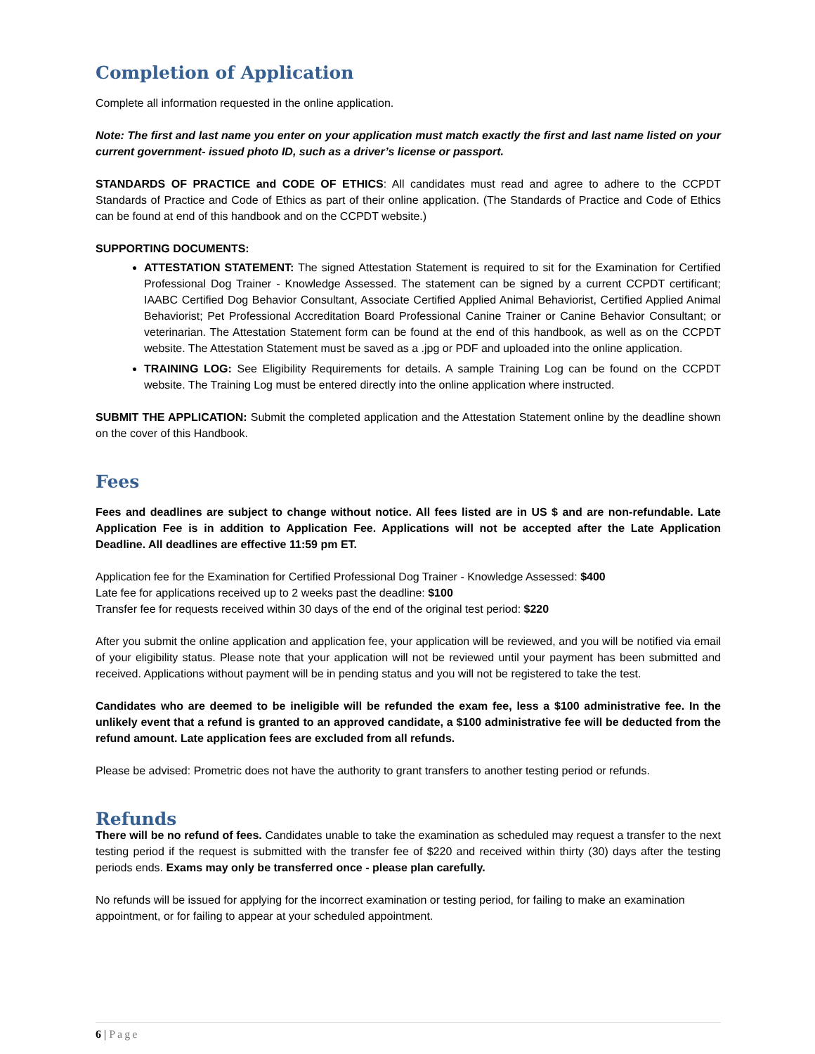Completion of Application
Complete all information requested in the online application.
Note: The first and last name you enter on your application must match exactly the first and last name listed on your current government- issued photo ID, such as a driver’s license or passport.
STANDARDS OF PRACTICE and CODE OF ETHICS: All candidates must read and agree to adhere to the CCPDT Standards of Practice and Code of Ethics as part of their online application. (The Standards of Practice and Code of Ethics can be found at end of this handbook and on the CCPDT website.)
SUPPORTING DOCUMENTS:
ATTESTATION STATEMENT: The signed Attestation Statement is required to sit for the Examination for Certified Professional Dog Trainer - Knowledge Assessed. The statement can be signed by a current CCPDT certificant; IAABC Certified Dog Behavior Consultant, Associate Certified Applied Animal Behaviorist, Certified Applied Animal Behaviorist; Pet Professional Accreditation Board Professional Canine Trainer or Canine Behavior Consultant; or veterinarian. The Attestation Statement form can be found at the end of this handbook, as well as on the CCPDT website. The Attestation Statement must be saved as a .jpg or PDF and uploaded into the online application.
TRAINING LOG: See Eligibility Requirements for details. A sample Training Log can be found on the CCPDT website. The Training Log must be entered directly into the online application where instructed.
SUBMIT THE APPLICATION: Submit the completed application and the Attestation Statement online by the deadline shown on the cover of this Handbook.
Fees
Fees and deadlines are subject to change without notice. All fees listed are in US $ and are non-refundable. Late Application Fee is in addition to Application Fee. Applications will not be accepted after the Late Application Deadline. All deadlines are effective 11:59 pm ET.
Application fee for the Examination for Certified Professional Dog Trainer - Knowledge Assessed: $400
Late fee for applications received up to 2 weeks past the deadline: $100
Transfer fee for requests received within 30 days of the end of the original test period: $220
After you submit the online application and application fee, your application will be reviewed, and you will be notified via email of your eligibility status. Please note that your application will not be reviewed until your payment has been submitted and received. Applications without payment will be in pending status and you will not be registered to take the test.
Candidates who are deemed to be ineligible will be refunded the exam fee, less a $100 administrative fee. In the unlikely event that a refund is granted to an approved candidate, a $100 administrative fee will be deducted from the refund amount. Late application fees are excluded from all refunds.
Please be advised: Prometric does not have the authority to grant transfers to another testing period or refunds.
Refunds
There will be no refund of fees. Candidates unable to take the examination as scheduled may request a transfer to the next testing period if the request is submitted with the transfer fee of $220 and received within thirty (30) days after the testing periods ends. Exams may only be transferred once - please plan carefully.
No refunds will be issued for applying for the incorrect examination or testing period, for failing to make an examination appointment, or for failing to appear at your scheduled appointment.
6 | Page